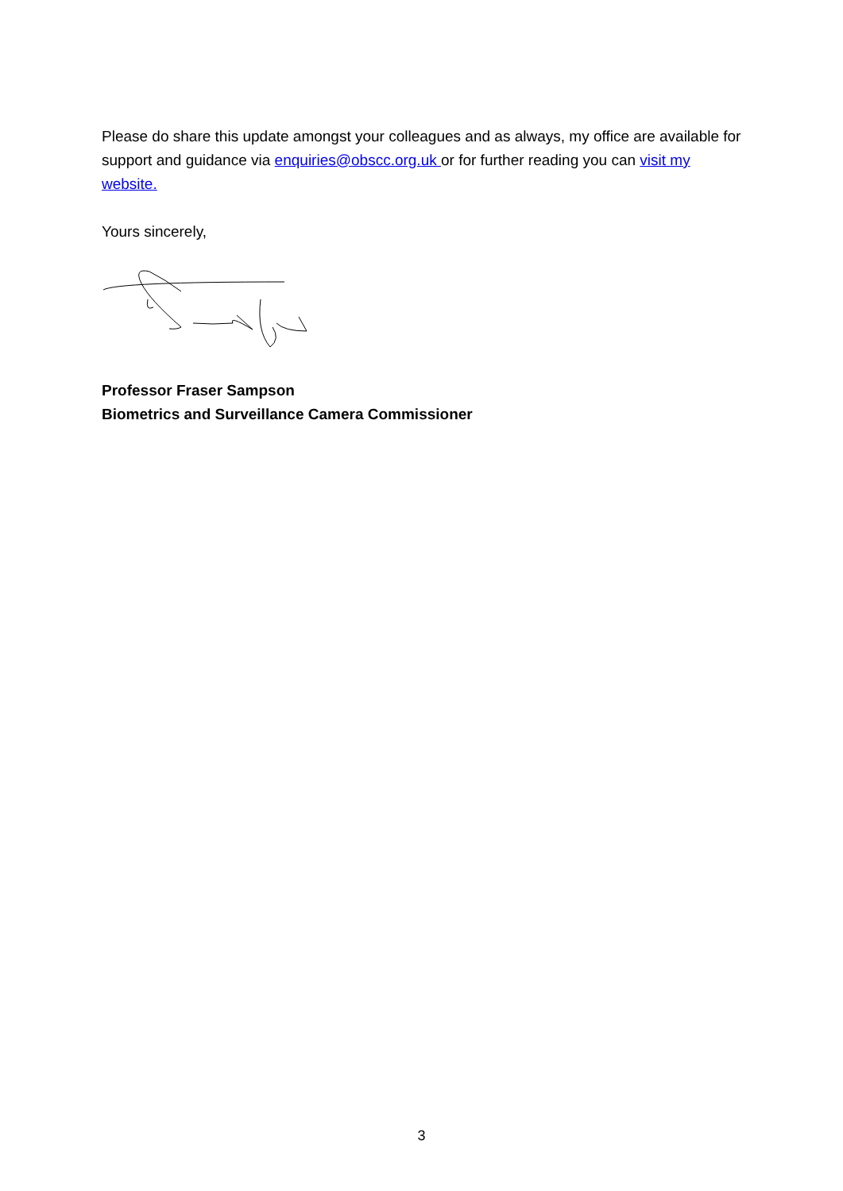Please do share this update amongst your colleagues and as always, my office are available for support and guidance via enquiries@obscc.org.uk or for further reading you can visit my website.
Yours sincerely,
Professor Fraser Sampson
Biometrics and Surveillance Camera Commissioner
3